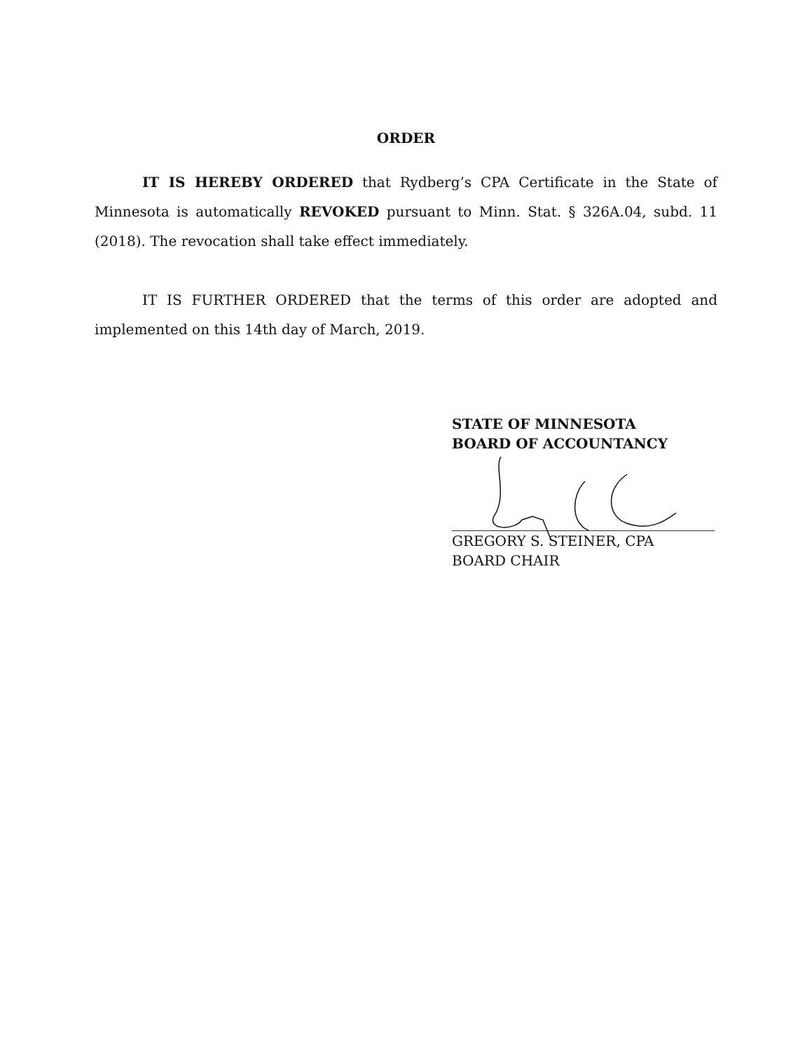ORDER
IT IS HEREBY ORDERED that Rydberg’s CPA Certificate in the State of Minnesota is automatically REVOKED pursuant to Minn. Stat. § 326A.04, subd. 11 (2018). The revocation shall take effect immediately.
IT IS FURTHER ORDERED that the terms of this order are adopted and implemented on this 14th day of March, 2019.
STATE OF MINNESOTA
BOARD OF ACCOUNTANCY
GREGORY S. STEINER, CPA
BOARD CHAIR